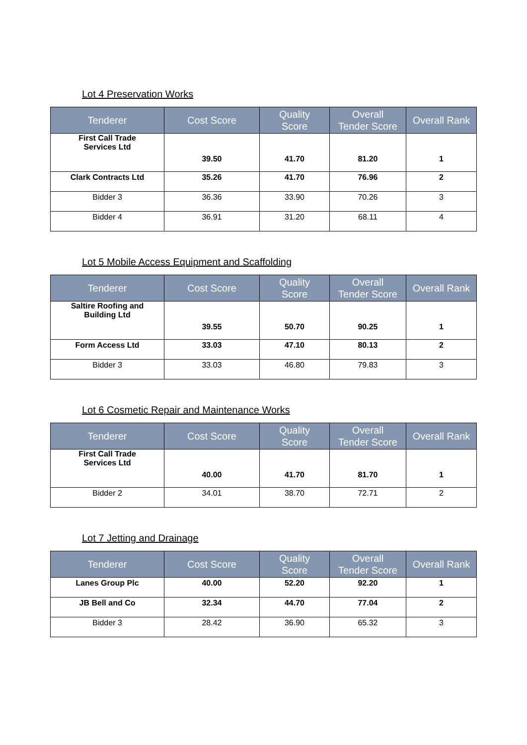Lot 4 Preservation Works
| Tenderer | Cost Score | Quality Score | Overall Tender Score | Overall Rank |
| --- | --- | --- | --- | --- |
| First Call Trade Services Ltd | 39.50 | 41.70 | 81.20 | 1 |
| Clark Contracts Ltd | 35.26 | 41.70 | 76.96 | 2 |
| Bidder 3 | 36.36 | 33.90 | 70.26 | 3 |
| Bidder 4 | 36.91 | 31.20 | 68.11 | 4 |
Lot 5 Mobile Access Equipment and Scaffolding
| Tenderer | Cost Score | Quality Score | Overall Tender Score | Overall Rank |
| --- | --- | --- | --- | --- |
| Saltire Roofing and Building Ltd | 39.55 | 50.70 | 90.25 | 1 |
| Form Access Ltd | 33.03 | 47.10 | 80.13 | 2 |
| Bidder 3 | 33.03 | 46.80 | 79.83 | 3 |
Lot 6 Cosmetic Repair and Maintenance Works
| Tenderer | Cost Score | Quality Score | Overall Tender Score | Overall Rank |
| --- | --- | --- | --- | --- |
| First Call Trade Services Ltd | 40.00 | 41.70 | 81.70 | 1 |
| Bidder 2 | 34.01 | 38.70 | 72.71 | 2 |
Lot 7 Jetting and Drainage
| Tenderer | Cost Score | Quality Score | Overall Tender Score | Overall Rank |
| --- | --- | --- | --- | --- |
| Lanes Group Plc | 40.00 | 52.20 | 92.20 | 1 |
| JB Bell and Co | 32.34 | 44.70 | 77.04 | 2 |
| Bidder 3 | 28.42 | 36.90 | 65.32 | 3 |